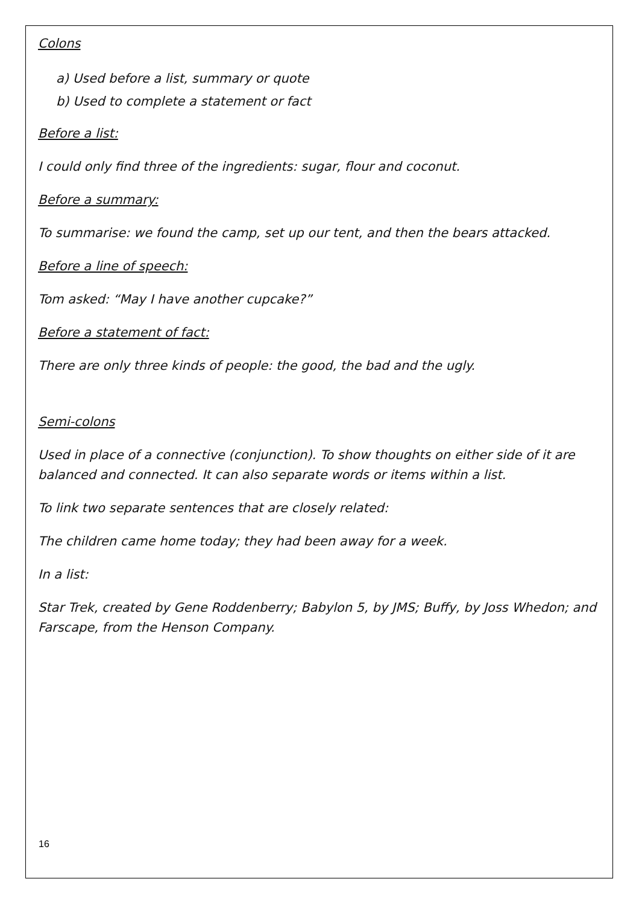Colons
a) Used before a list, summary or quote
b) Used to complete a statement or fact
Before a list:
I could only find three of the ingredients: sugar, flour and coconut.
Before a summary:
To summarise: we found the camp, set up our tent, and then the bears attacked.
Before a line of speech:
Tom asked: “May I have another cupcake?”
Before a statement of fact:
There are only three kinds of people: the good, the bad and the ugly.
Semi-colons
Used in place of a connective (conjunction). To show thoughts on either side of it are balanced and connected. It can also separate words or items within a list.
To link two separate sentences that are closely related:
The children came home today; they had been away for a week.
In a list:
Star Trek, created by Gene Roddenberry; Babylon 5, by JMS; Buffy, by Joss Whedon; and Farscape, from the Henson Company.
16